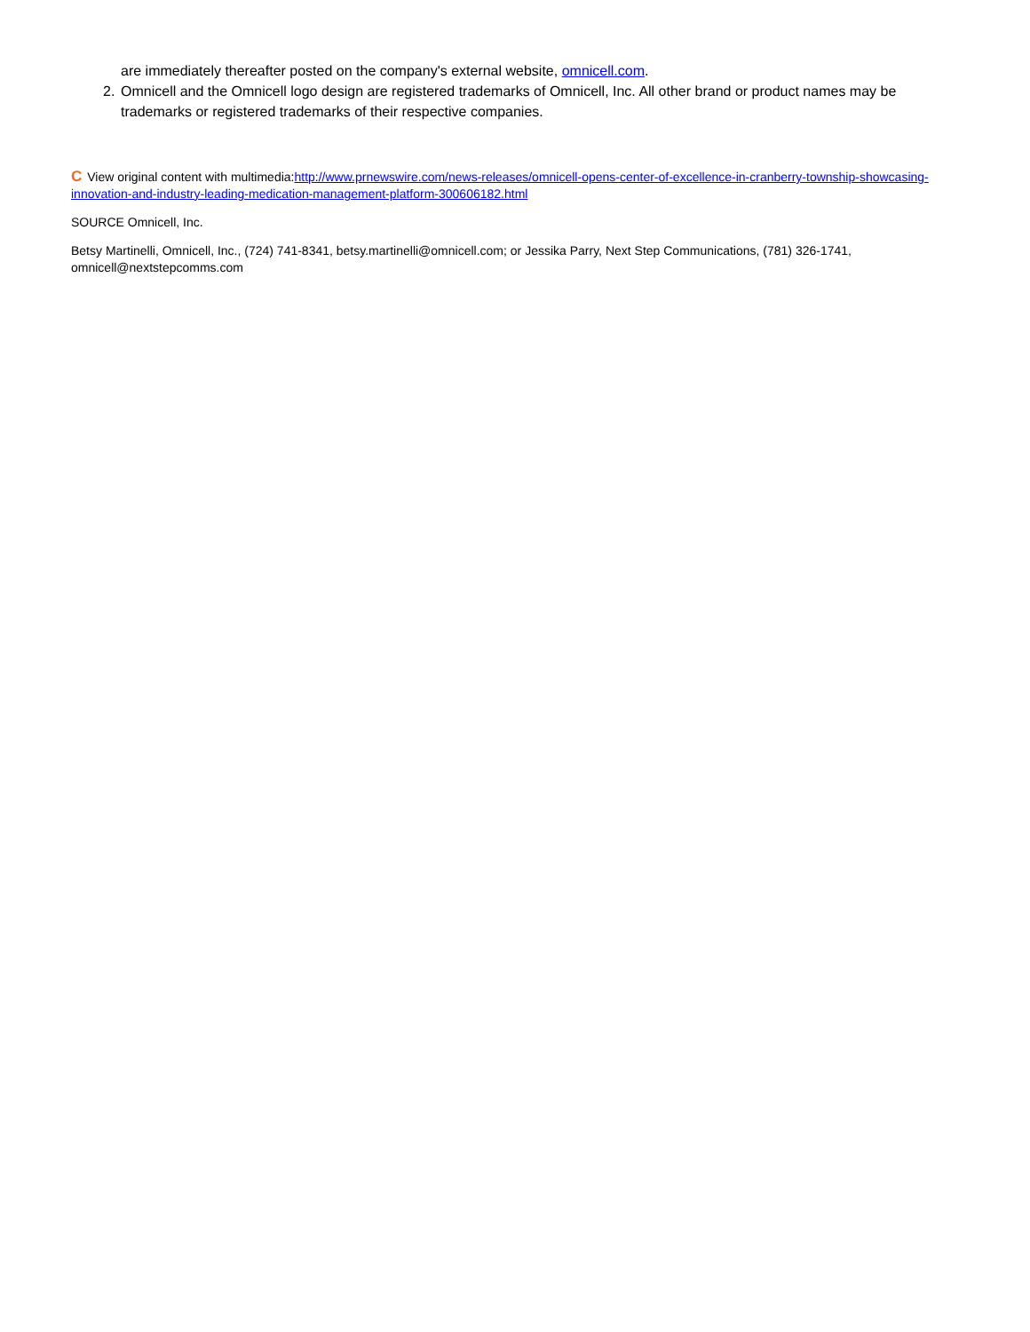are immediately thereafter posted on the company's external website, omnicell.com.
2. Omnicell and the Omnicell logo design are registered trademarks of Omnicell, Inc. All other brand or product names may be trademarks or registered trademarks of their respective companies.
C View original content with multimedia:http://www.prnewswire.com/news-releases/omnicell-opens-center-of-excellence-in-cranberry-township-showcasing-innovation-and-industry-leading-medication-management-platform-300606182.html
SOURCE Omnicell, Inc.
Betsy Martinelli, Omnicell, Inc., (724) 741-8341, betsy.martinelli@omnicell.com; or Jessika Parry, Next Step Communications, (781) 326-1741, omnicell@nextstepcomms.com